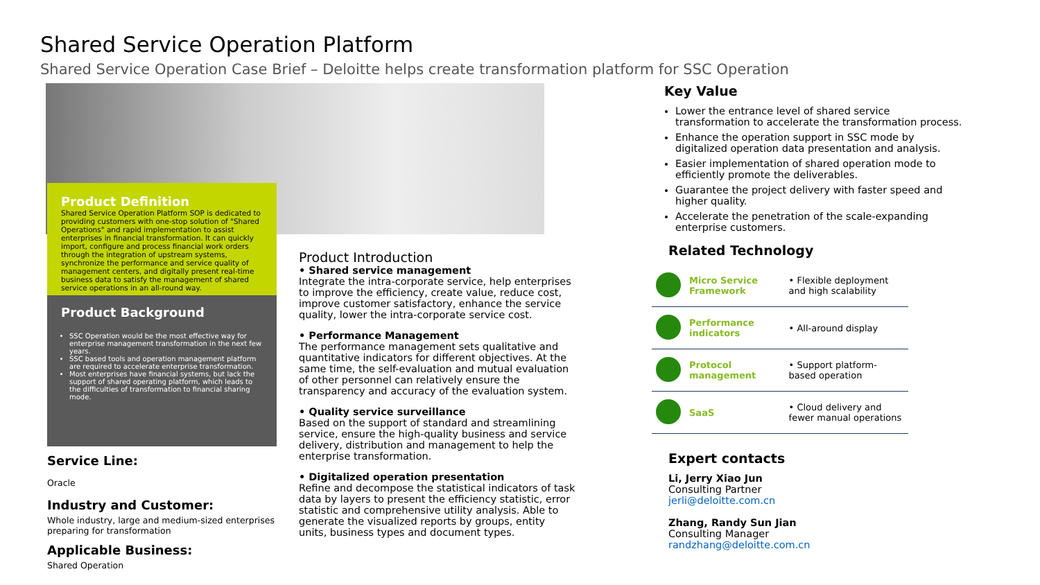Shared Service Operation Platform
Shared Service Operation Case Brief – Deloitte helps create transformation platform for SSC Operation
Product Definition
Shared Service Operation Platform SOP is dedicated to providing customers with one-stop solution of "Shared Operations" and rapid implementation to assist enterprises in financial transformation. It can quickly import, configure and process financial work orders through the integration of upstream systems, synchronize the performance and service quality of management centers, and digitally present real-time business data to satisfy the management of shared service operations in an all-round way.
Product Background
SSC Operation would be the most effective way for enterprise management transformation in the next few years.
SSC based tools and operation management platform are required to accelerate enterprise transformation.
Most enterprises have financial systems, but lack the support of shared operating platform, which leads to the difficulties of transformation to financial sharing mode.
Service Line:
Oracle
Industry and Customer:
Whole industry, large and medium-sized enterprises preparing for transformation
Applicable Business:
Shared Operation
Product Introduction
• Shared service management
Integrate the intra-corporate service, help enterprises to improve the efficiency, create value, reduce cost, improve customer satisfactory, enhance the service quality, lower the intra-corporate service cost.
• Performance Management
The performance management sets qualitative and quantitative indicators for different objectives. At the same time, the self-evaluation and mutual evaluation of other personnel can relatively ensure the transparency and accuracy of the evaluation system.
• Quality service surveillance
Based on the support of standard and streamlining service, ensure the high-quality business and service delivery, distribution and management to help the enterprise transformation.
• Digitalized operation presentation
Refine and decompose the statistical indicators of task data by layers to present the efficiency statistic, error statistic and comprehensive utility analysis. Able to generate the visualized reports by groups, entity units, business types and document types.
Key Value
Lower the entrance level of shared service transformation to accelerate the transformation process.
Enhance the operation support in SSC mode by digitalized operation data presentation and analysis.
Easier implementation of shared operation mode to efficiently promote the deliverables.
Guarantee the project delivery with faster speed and higher quality.
Accelerate the penetration of the scale-expanding enterprise customers.
Related Technology
| | Micro Service Framework | • Flexible deployment and high scalability |
| | Performance indicators | • All-around display |
| | Protocol management | • Support platform-based operation |
| | SaaS | • Cloud delivery and fewer manual operations |
Expert contacts
Li, Jerry Xiao Jun
Consulting Partner
jerli@deloitte.com.cn
Zhang, Randy Sun Jian
Consulting Manager
randzhang@deloitte.com.cn